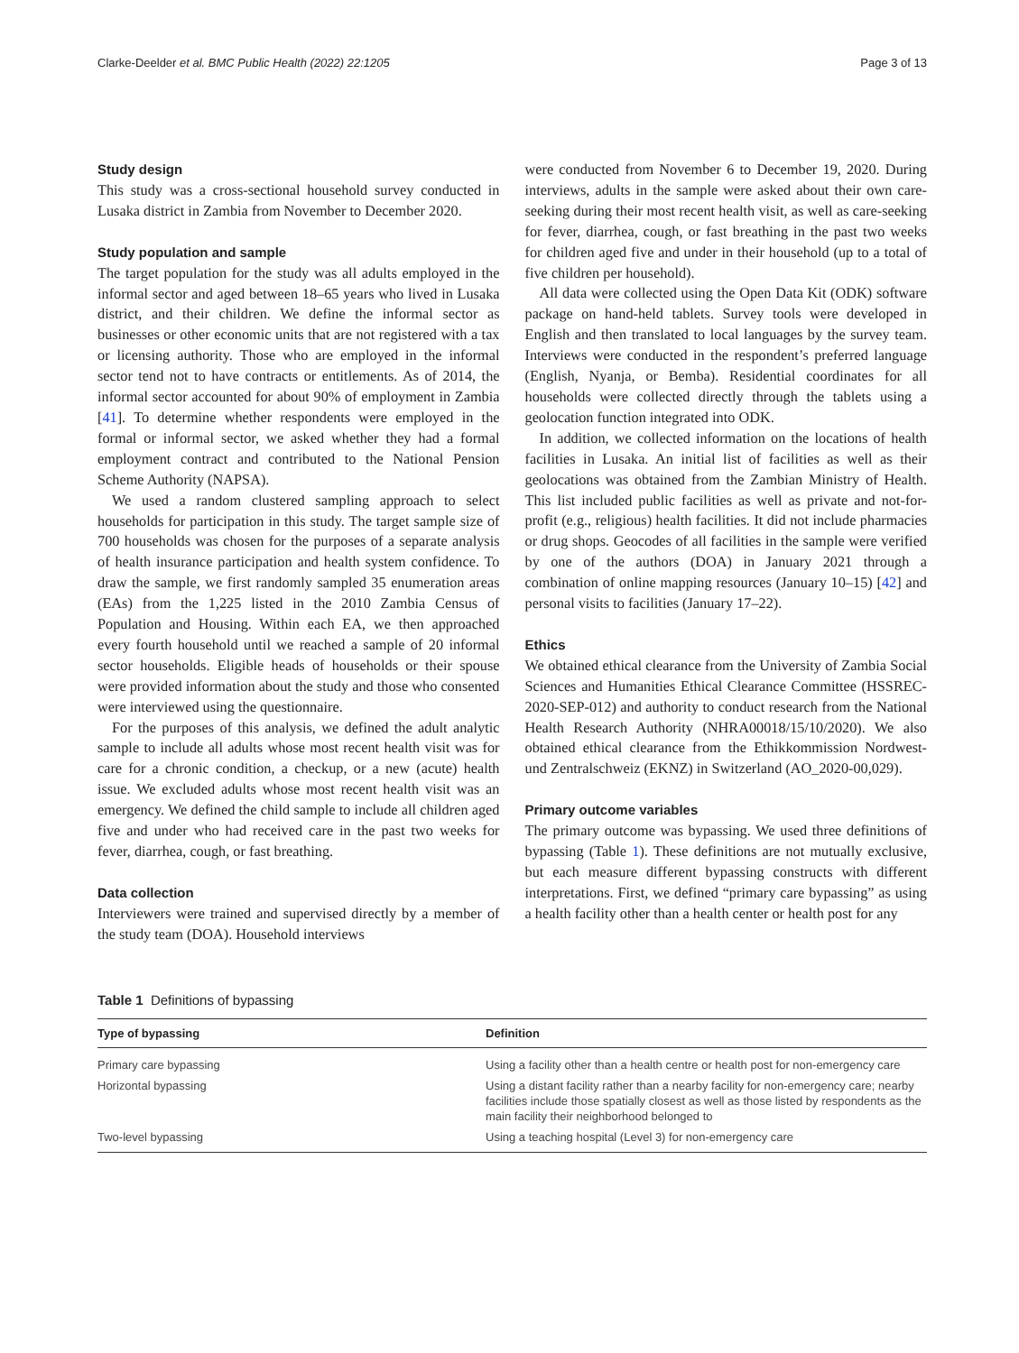Clarke-Deelder et al. BMC Public Health (2022) 22:1205 Page 3 of 13
Study design
This study was a cross-sectional household survey conducted in Lusaka district in Zambia from November to December 2020.
Study population and sample
The target population for the study was all adults employed in the informal sector and aged between 18–65 years who lived in Lusaka district, and their children. We define the informal sector as businesses or other economic units that are not registered with a tax or licensing authority. Those who are employed in the informal sector tend not to have contracts or entitlements. As of 2014, the informal sector accounted for about 90% of employment in Zambia [41]. To determine whether respondents were employed in the formal or informal sector, we asked whether they had a formal employment contract and contributed to the National Pension Scheme Authority (NAPSA).
We used a random clustered sampling approach to select households for participation in this study. The target sample size of 700 households was chosen for the purposes of a separate analysis of health insurance participation and health system confidence. To draw the sample, we first randomly sampled 35 enumeration areas (EAs) from the 1,225 listed in the 2010 Zambia Census of Population and Housing. Within each EA, we then approached every fourth household until we reached a sample of 20 informal sector households. Eligible heads of households or their spouse were provided information about the study and those who consented were interviewed using the questionnaire.
For the purposes of this analysis, we defined the adult analytic sample to include all adults whose most recent health visit was for care for a chronic condition, a checkup, or a new (acute) health issue. We excluded adults whose most recent health visit was an emergency. We defined the child sample to include all children aged five and under who had received care in the past two weeks for fever, diarrhea, cough, or fast breathing.
Data collection
Interviewers were trained and supervised directly by a member of the study team (DOA). Household interviews
were conducted from November 6 to December 19, 2020. During interviews, adults in the sample were asked about their own care-seeking during their most recent health visit, as well as care-seeking for fever, diarrhea, cough, or fast breathing in the past two weeks for children aged five and under in their household (up to a total of five children per household).
All data were collected using the Open Data Kit (ODK) software package on hand-held tablets. Survey tools were developed in English and then translated to local languages by the survey team. Interviews were conducted in the respondent’s preferred language (English, Nyanja, or Bemba). Residential coordinates for all households were collected directly through the tablets using a geolocation function integrated into ODK.
In addition, we collected information on the locations of health facilities in Lusaka. An initial list of facilities as well as their geolocations was obtained from the Zambian Ministry of Health. This list included public facilities as well as private and not-for-profit (e.g., religious) health facilities. It did not include pharmacies or drug shops. Geocodes of all facilities in the sample were verified by one of the authors (DOA) in January 2021 through a combination of online mapping resources (January 10–15) [42] and personal visits to facilities (January 17–22).
Ethics
We obtained ethical clearance from the University of Zambia Social Sciences and Humanities Ethical Clearance Committee (HSSREC-2020-SEP-012) and authority to conduct research from the National Health Research Authority (NHRA00018/15/10/2020). We also obtained ethical clearance from the Ethikkommission Nordwest- und Zentralschweiz (EKNZ) in Switzerland (AO_2020-00,029).
Primary outcome variables
The primary outcome was bypassing. We used three definitions of bypassing (Table 1). These definitions are not mutually exclusive, but each measure different bypassing constructs with different interpretations. First, we defined “primary care bypassing” as using a health facility other than a health center or health post for any
Table 1 Definitions of bypassing
| Type of bypassing | Definition |
| --- | --- |
| Primary care bypassing | Using a facility other than a health centre or health post for non-emergency care |
| Horizontal bypassing | Using a distant facility rather than a nearby facility for non-emergency care; nearby facilities include those spatially closest as well as those listed by respondents as the main facility their neighborhood belonged to |
| Two-level bypassing | Using a teaching hospital (Level 3) for non-emergency care |